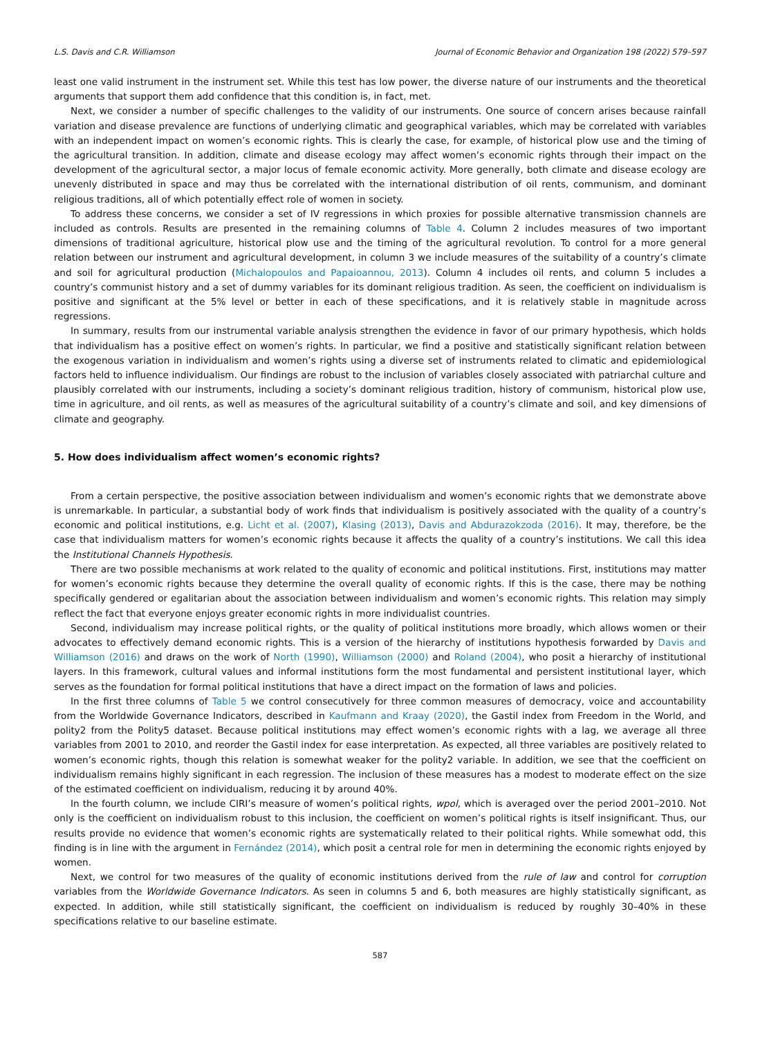L.S. Davis and C.R. Williamson Journal of Economic Behavior and Organization 198 (2022) 579–597
least one valid instrument in the instrument set. While this test has low power, the diverse nature of our instruments and the theoretical arguments that support them add confidence that this condition is, in fact, met.
Next, we consider a number of specific challenges to the validity of our instruments. One source of concern arises because rainfall variation and disease prevalence are functions of underlying climatic and geographical variables, which may be correlated with variables with an independent impact on women’s economic rights. This is clearly the case, for example, of historical plow use and the timing of the agricultural transition. In addition, climate and disease ecology may affect women’s economic rights through their impact on the development of the agricultural sector, a major locus of female economic activity. More generally, both climate and disease ecology are unevenly distributed in space and may thus be correlated with the international distribution of oil rents, communism, and dominant religious traditions, all of which potentially effect role of women in society.
To address these concerns, we consider a set of IV regressions in which proxies for possible alternative transmission channels are included as controls. Results are presented in the remaining columns of Table 4. Column 2 includes measures of two important dimensions of traditional agriculture, historical plow use and the timing of the agricultural revolution. To control for a more general relation between our instrument and agricultural development, in column 3 we include measures of the suitability of a country’s climate and soil for agricultural production (Michalopoulos and Papaioannou, 2013). Column 4 includes oil rents, and column 5 includes a country’s communist history and a set of dummy variables for its dominant religious tradition. As seen, the coefficient on individualism is positive and significant at the 5% level or better in each of these specifications, and it is relatively stable in magnitude across regressions.
In summary, results from our instrumental variable analysis strengthen the evidence in favor of our primary hypothesis, which holds that individualism has a positive effect on women’s rights. In particular, we find a positive and statistically significant relation between the exogenous variation in individualism and women’s rights using a diverse set of instruments related to climatic and epidemiological factors held to influence individualism. Our findings are robust to the inclusion of variables closely associated with patriarchal culture and plausibly correlated with our instruments, including a society’s dominant religious tradition, history of communism, historical plow use, time in agriculture, and oil rents, as well as measures of the agricultural suitability of a country’s climate and soil, and key dimensions of climate and geography.
5. How does individualism affect women’s economic rights?
From a certain perspective, the positive association between individualism and women’s economic rights that we demonstrate above is unremarkable. In particular, a substantial body of work finds that individualism is positively associated with the quality of a country’s economic and political institutions, e.g. Licht et al. (2007), Klasing (2013), Davis and Abdurazokzoda (2016). It may, therefore, be the case that individualism matters for women’s economic rights because it affects the quality of a country’s institutions. We call this idea the Institutional Channels Hypothesis.
There are two possible mechanisms at work related to the quality of economic and political institutions. First, institutions may matter for women’s economic rights because they determine the overall quality of economic rights. If this is the case, there may be nothing specifically gendered or egalitarian about the association between individualism and women’s economic rights. This relation may simply reflect the fact that everyone enjoys greater economic rights in more individualist countries.
Second, individualism may increase political rights, or the quality of political institutions more broadly, which allows women or their advocates to effectively demand economic rights. This is a version of the hierarchy of institutions hypothesis forwarded by Davis and Williamson (2016) and draws on the work of North (1990), Williamson (2000) and Roland (2004), who posit a hierarchy of institutional layers. In this framework, cultural values and informal institutions form the most fundamental and persistent institutional layer, which serves as the foundation for formal political institutions that have a direct impact on the formation of laws and policies.
In the first three columns of Table 5 we control consecutively for three common measures of democracy, voice and accountability from the Worldwide Governance Indicators, described in Kaufmann and Kraay (2020), the Gastil index from Freedom in the World, and polity2 from the Polity5 dataset. Because political institutions may effect women’s economic rights with a lag, we average all three variables from 2001 to 2010, and reorder the Gastil index for ease interpretation. As expected, all three variables are positively related to women’s economic rights, though this relation is somewhat weaker for the polity2 variable. In addition, we see that the coefficient on individualism remains highly significant in each regression. The inclusion of these measures has a modest to moderate effect on the size of the estimated coefficient on individualism, reducing it by around 40%.
In the fourth column, we include CIRI’s measure of women’s political rights, wpol, which is averaged over the period 2001–2010. Not only is the coefficient on individualism robust to this inclusion, the coefficient on women’s political rights is itself insignificant. Thus, our results provide no evidence that women’s economic rights are systematically related to their political rights. While somewhat odd, this finding is in line with the argument in Fernández (2014), which posit a central role for men in determining the economic rights enjoyed by women.
Next, we control for two measures of the quality of economic institutions derived from the rule of law and control for corruption variables from the Worldwide Governance Indicators. As seen in columns 5 and 6, both measures are highly statistically significant, as expected. In addition, while still statistically significant, the coefficient on individualism is reduced by roughly 30–40% in these specifications relative to our baseline estimate.
587